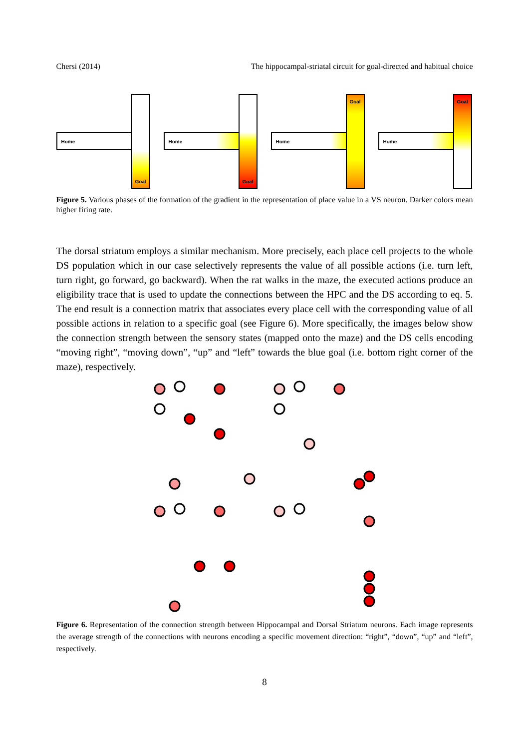Chersi (2014) The hippocampal-striatal circuit for goal-directed and habitual choice
Home
Goal
Home
Goal
Home
Goal
Home
Goal
Figure 5. Various phases of the formation of the gradient in the representation of place value in a VS neuron. Darker colors mean higher firing rate.
The dorsal striatum employs a similar mechanism. More precisely, each place cell projects to the whole DS population which in our case selectively represents the value of all possible actions (i.e. turn left, turn right, go forward, go backward). When the rat walks in the maze, the executed actions produce an eligibility trace that is used to update the connections between the HPC and the DS according to eq. 5. The end result is a connection matrix that associates every place cell with the corresponding value of all possible actions in relation to a specific goal (see Figure 6). More specifically, the images below show the connection strength between the sensory states (mapped onto the maze) and the DS cells encoding “moving right”, “moving down”, “up” and “left” towards the blue goal (i.e. bottom right corner of the maze), respectively.
Figure 6. Representation of the connection strength between Hippocampal and Dorsal Striatum neurons. Each image represents the average strength of the connections with neurons encoding a specific movement direction: “right”, “down”, “up” and “left”, respectively.
8